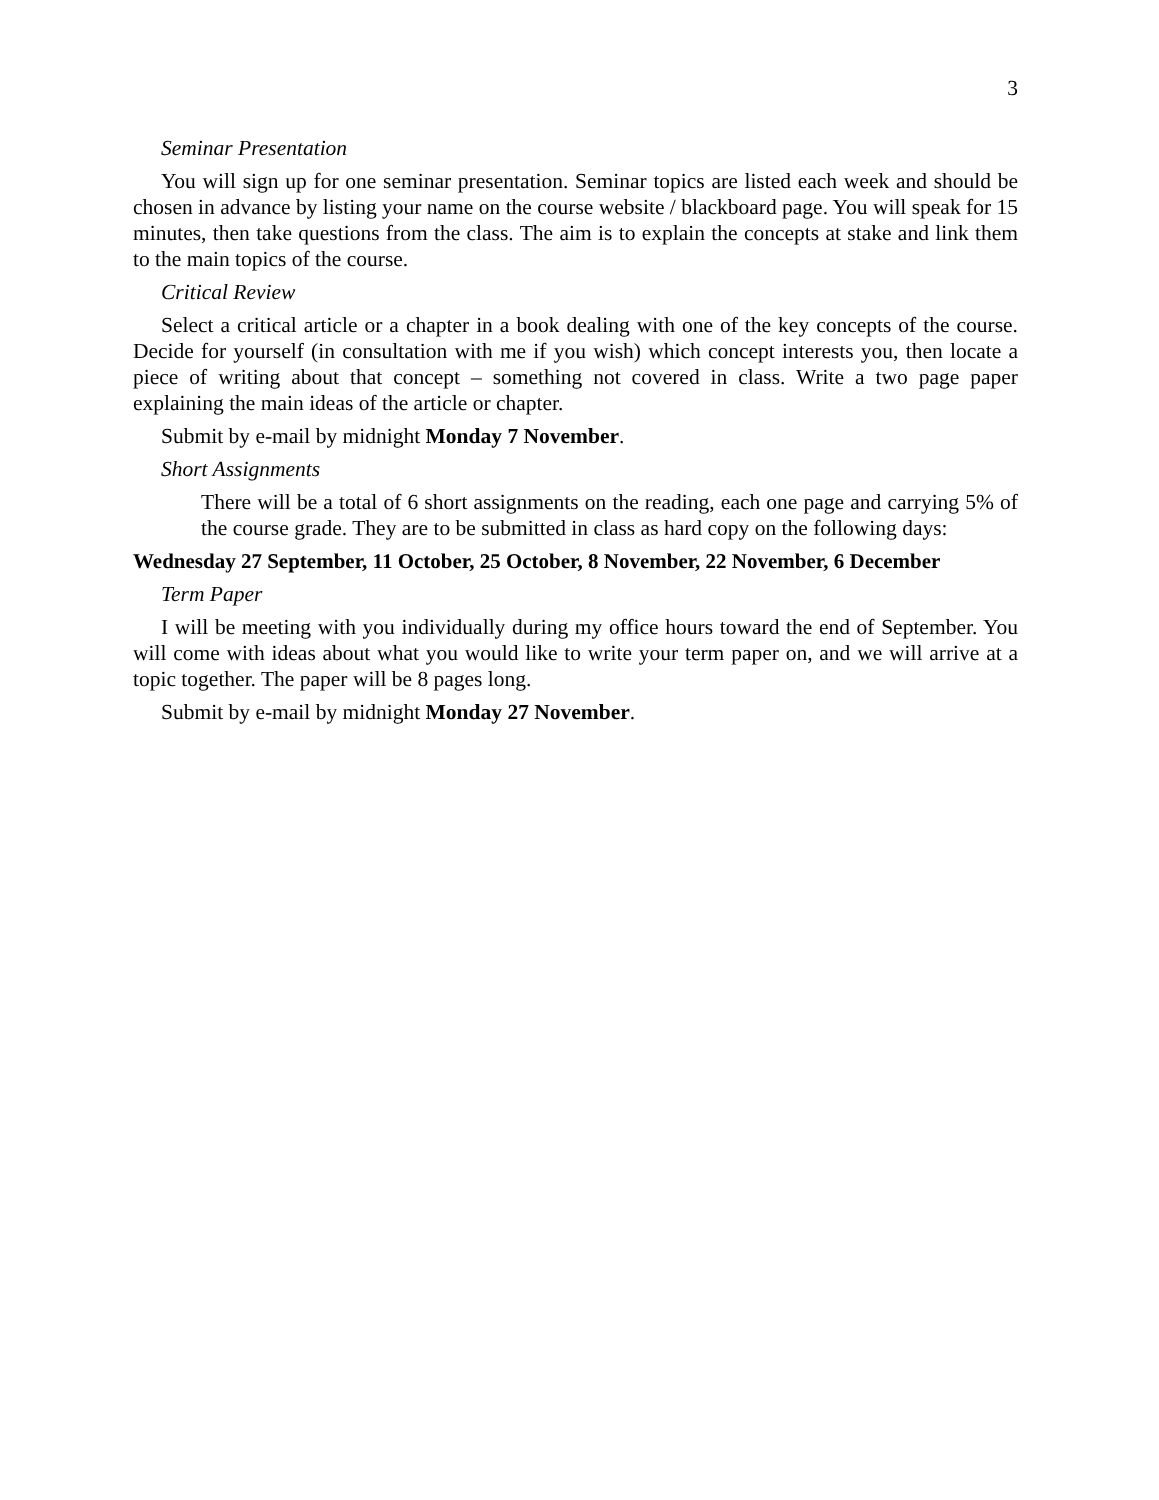3
Seminar Presentation
You will sign up for one seminar presentation. Seminar topics are listed each week and should be chosen in advance by listing your name on the course website / blackboard page. You will speak for 15 minutes, then take questions from the class. The aim is to explain the concepts at stake and link them to the main topics of the course.
Critical Review
Select a critical article or a chapter in a book dealing with one of the key concepts of the course. Decide for yourself (in consultation with me if you wish) which concept interests you, then locate a piece of writing about that concept – something not covered in class. Write a two page paper explaining the main ideas of the article or chapter.
Submit by e-mail by midnight Monday 7 November.
Short Assignments
There will be a total of 6 short assignments on the reading, each one page and carrying 5% of the course grade. They are to be submitted in class as hard copy on the following days:
Wednesday 27 September, 11 October, 25 October, 8 November, 22 November, 6 December
Term Paper
I will be meeting with you individually during my office hours toward the end of September. You will come with ideas about what you would like to write your term paper on, and we will arrive at a topic together. The paper will be 8 pages long.
Submit by e-mail by midnight Monday 27 November.